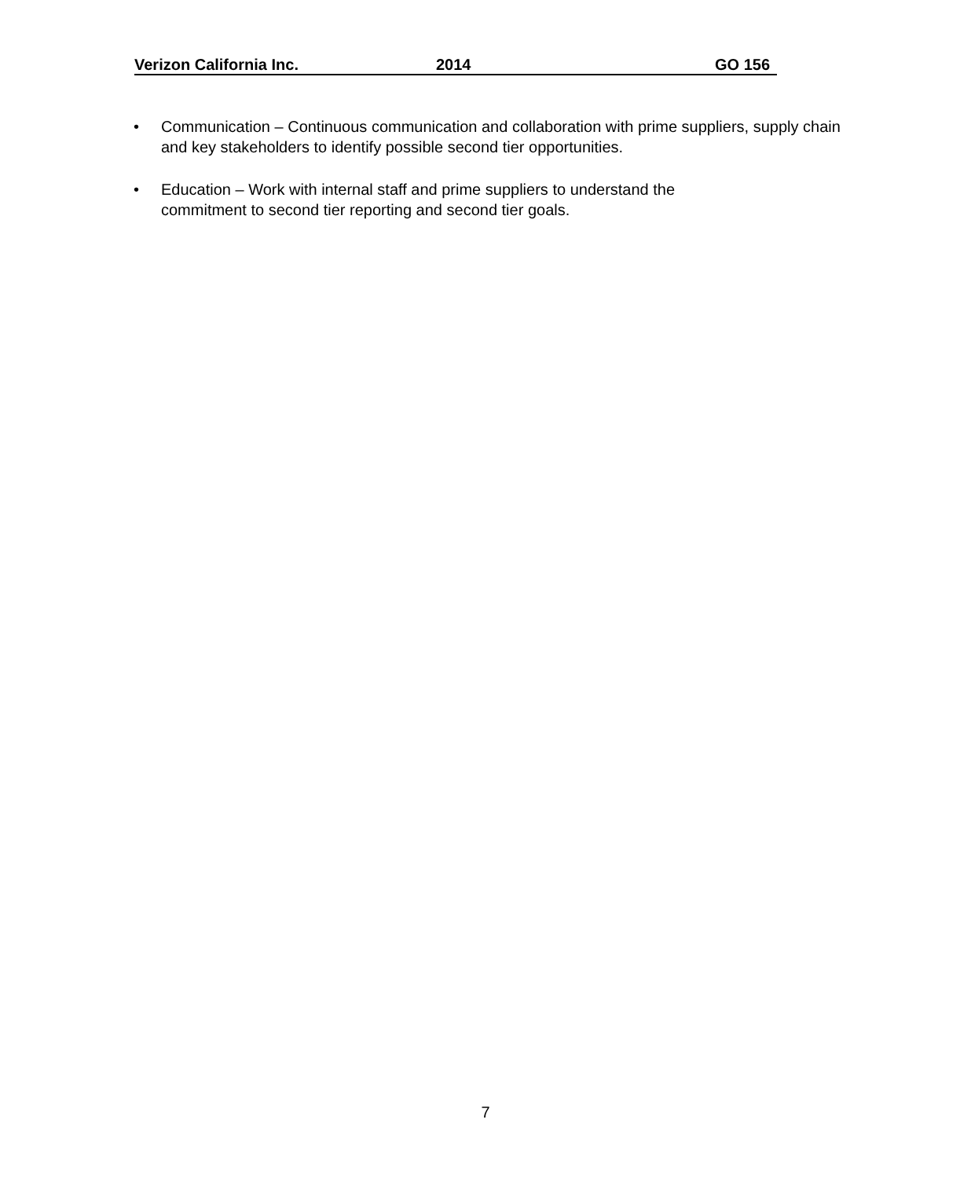Verizon California Inc. 2014 GO 156
• Communication – Continuous communication and collaboration with prime suppliers, supply chain and key stakeholders to identify possible second tier opportunities.
• Education – Work with internal staff and prime suppliers to understand the
commitment to second tier reporting and second tier goals.
7